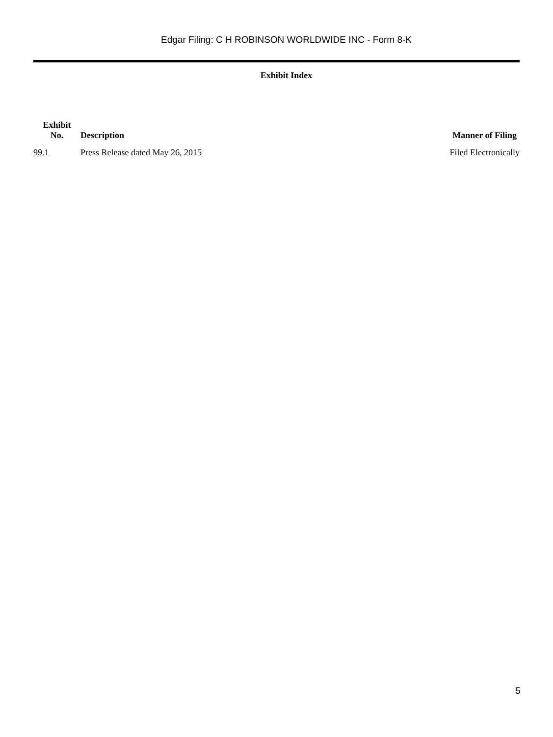Edgar Filing: C H ROBINSON WORLDWIDE INC - Form 8-K
Exhibit Index
| Exhibit No. | Description | Manner of Filing |
| --- | --- | --- |
| 99.1 | Press Release dated May 26, 2015 | Filed Electronically |
5